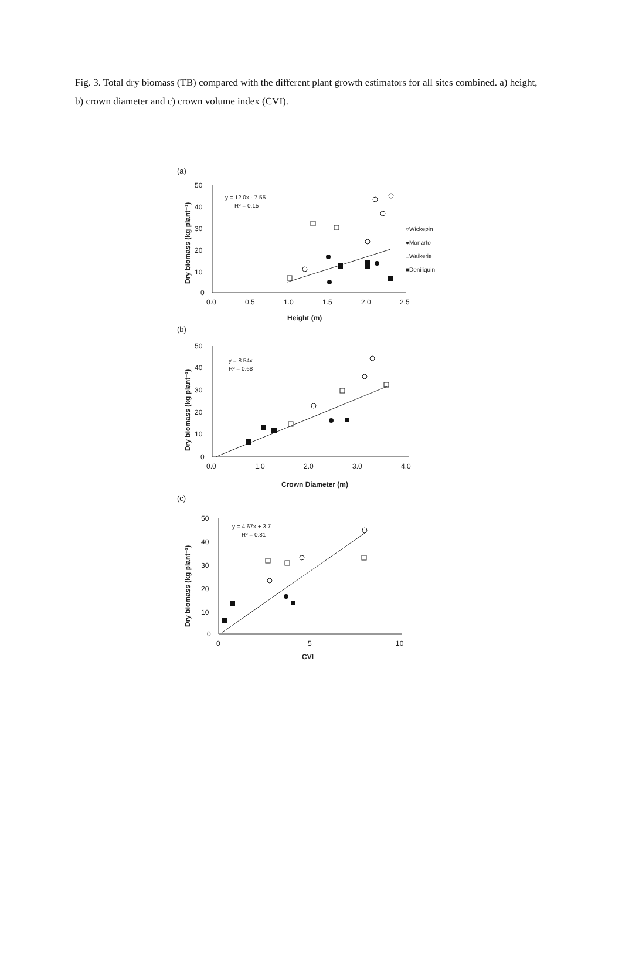Fig. 3. Total dry biomass (TB) compared with the different plant growth estimators for all sites combined. a) height, b) crown diameter and c) crown volume index (CVI).
(a)
(b)
(c)
50
40
30
20
10
0
0.0
0.5
1.0
1.5
2.0
2.5
Height (m)
y = 12.0x - 7.55
R² = 0.15
○Wickepin
●Monarto
□Waikerie
■Deniliquin
50
40
30
20
10
0
0.0
1.0
2.0
3.0
4.0
Crown Diameter (m)
y = 8.54x
R² = 0.68
50
40
30
20
10
0
0
5
10
CVI
y = 4.67x + 3.7
R² = 0.81
Dry biomass (kg plant⁻¹)
Dry biomass (kg plant⁻¹)
Dry biomass (kg plant⁻¹)